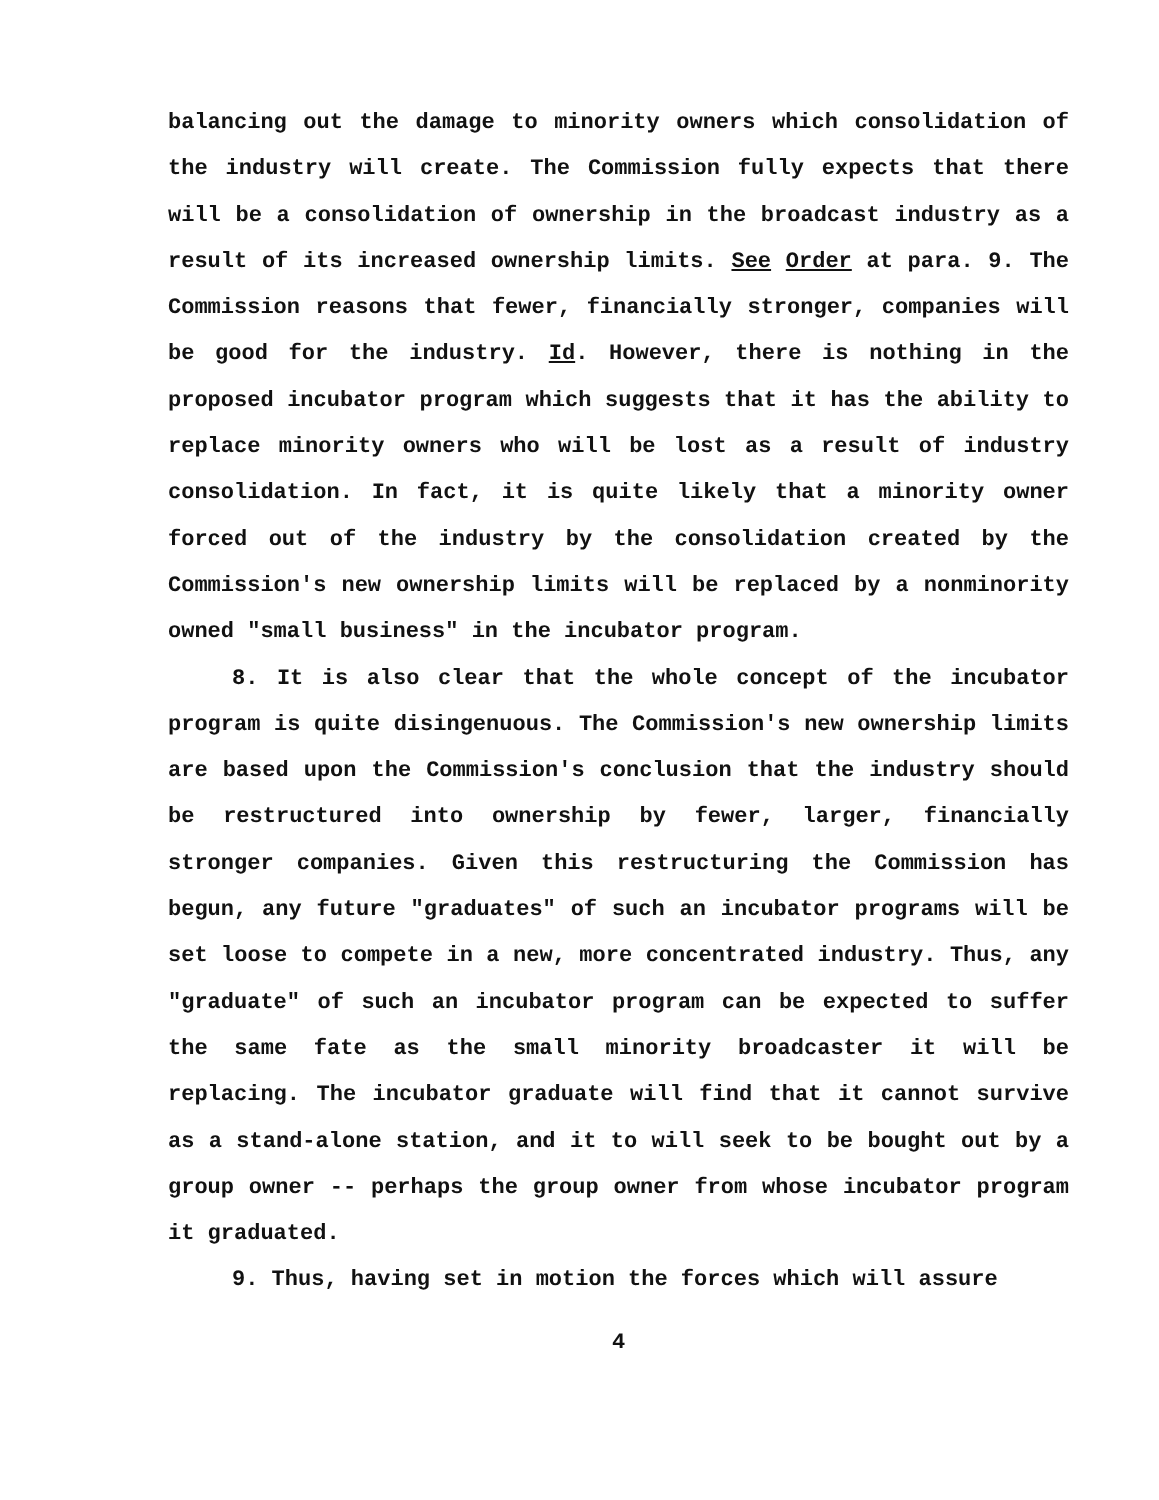balancing out the damage to minority owners which consolidation of the industry will create. The Commission fully expects that there will be a consolidation of ownership in the broadcast industry as a result of its increased ownership limits. See Order at para. 9. The Commission reasons that fewer, financially stronger, companies will be good for the industry. Id. However, there is nothing in the proposed incubator program which suggests that it has the ability to replace minority owners who will be lost as a result of industry consolidation. In fact, it is quite likely that a minority owner forced out of the industry by the consolidation created by the Commission's new ownership limits will be replaced by a nonminority owned "small business" in the incubator program.
8. It is also clear that the whole concept of the incubator program is quite disingenuous. The Commission's new ownership limits are based upon the Commission's conclusion that the industry should be restructured into ownership by fewer, larger, financially stronger companies. Given this restructuring the Commission has begun, any future "graduates" of such an incubator programs will be set loose to compete in a new, more concentrated industry. Thus, any "graduate" of such an incubator program can be expected to suffer the same fate as the small minority broadcaster it will be replacing. The incubator graduate will find that it cannot survive as a stand-alone station, and it to will seek to be bought out by a group owner -- perhaps the group owner from whose incubator program it graduated.
9. Thus, having set in motion the forces which will assure
4